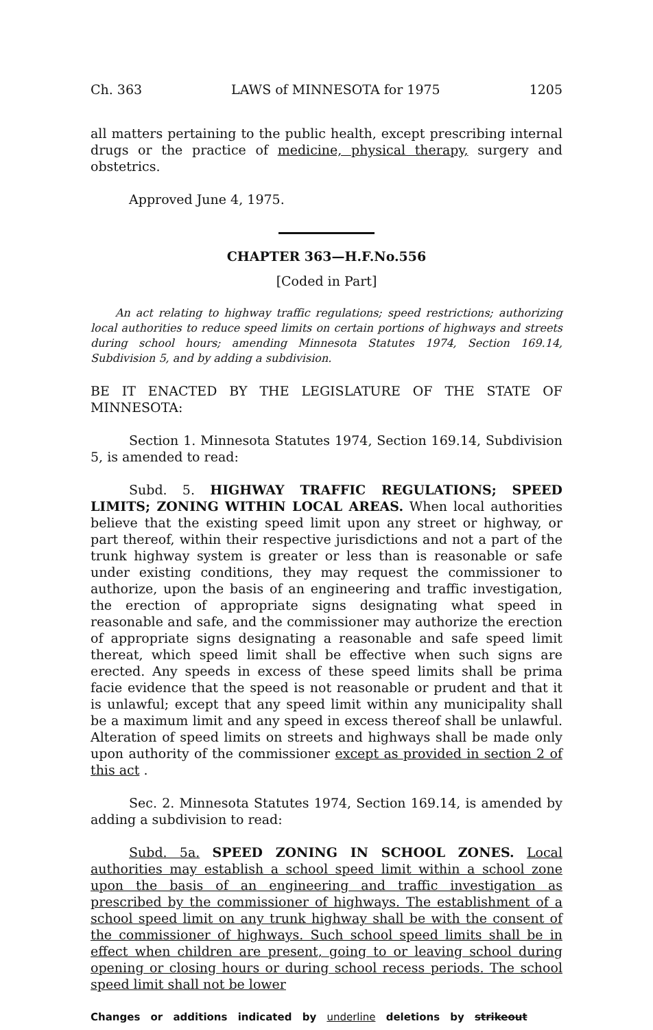Ch. 363 LAWS of MINNESOTA for 1975 1205
all matters pertaining to the public health, except prescribing internal drugs or the practice of medicine, physical therapy, surgery and obstetrics.
Approved June 4, 1975.
CHAPTER 363—H.F.No.556
[Coded in Part]
An act relating to highway traffic regulations; speed restrictions; authorizing local authorities to reduce speed limits on certain portions of highways and streets during school hours; amending Minnesota Statutes 1974, Section 169.14, Subdivision 5, and by adding a subdivision.
BE IT ENACTED BY THE LEGISLATURE OF THE STATE OF MINNESOTA:
Section 1. Minnesota Statutes 1974, Section 169.14, Subdivision 5, is amended to read:
Subd. 5. HIGHWAY TRAFFIC REGULATIONS; SPEED LIMITS; ZONING WITHIN LOCAL AREAS. When local authorities believe that the existing speed limit upon any street or highway, or part thereof, within their respective jurisdictions and not a part of the trunk highway system is greater or less than is reasonable or safe under existing conditions, they may request the commissioner to authorize, upon the basis of an engineering and traffic investigation, the erection of appropriate signs designating what speed in reasonable and safe, and the commissioner may authorize the erection of appropriate signs designating a reasonable and safe speed limit thereat, which speed limit shall be effective when such signs are erected. Any speeds in excess of these speed limits shall be prima facie evidence that the speed is not reasonable or prudent and that it is unlawful; except that any speed limit within any municipality shall be a maximum limit and any speed in excess thereof shall be unlawful. Alteration of speed limits on streets and highways shall be made only upon authority of the commissioner except as provided in section 2 of this act .
Sec. 2. Minnesota Statutes 1974, Section 169.14, is amended by adding a subdivision to read:
Subd. 5a. SPEED ZONING IN SCHOOL ZONES. Local authorities may establish a school speed limit within a school zone upon the basis of an engineering and traffic investigation as prescribed by the commissioner of highways. The establishment of a school speed limit on any trunk highway shall be with the consent of the commissioner of highways. Such school speed limits shall be in effect when children are present, going to or leaving school during opening or closing hours or during school recess periods. The school speed limit shall not be lower
Changes or additions indicated by underline deletions by strikeout